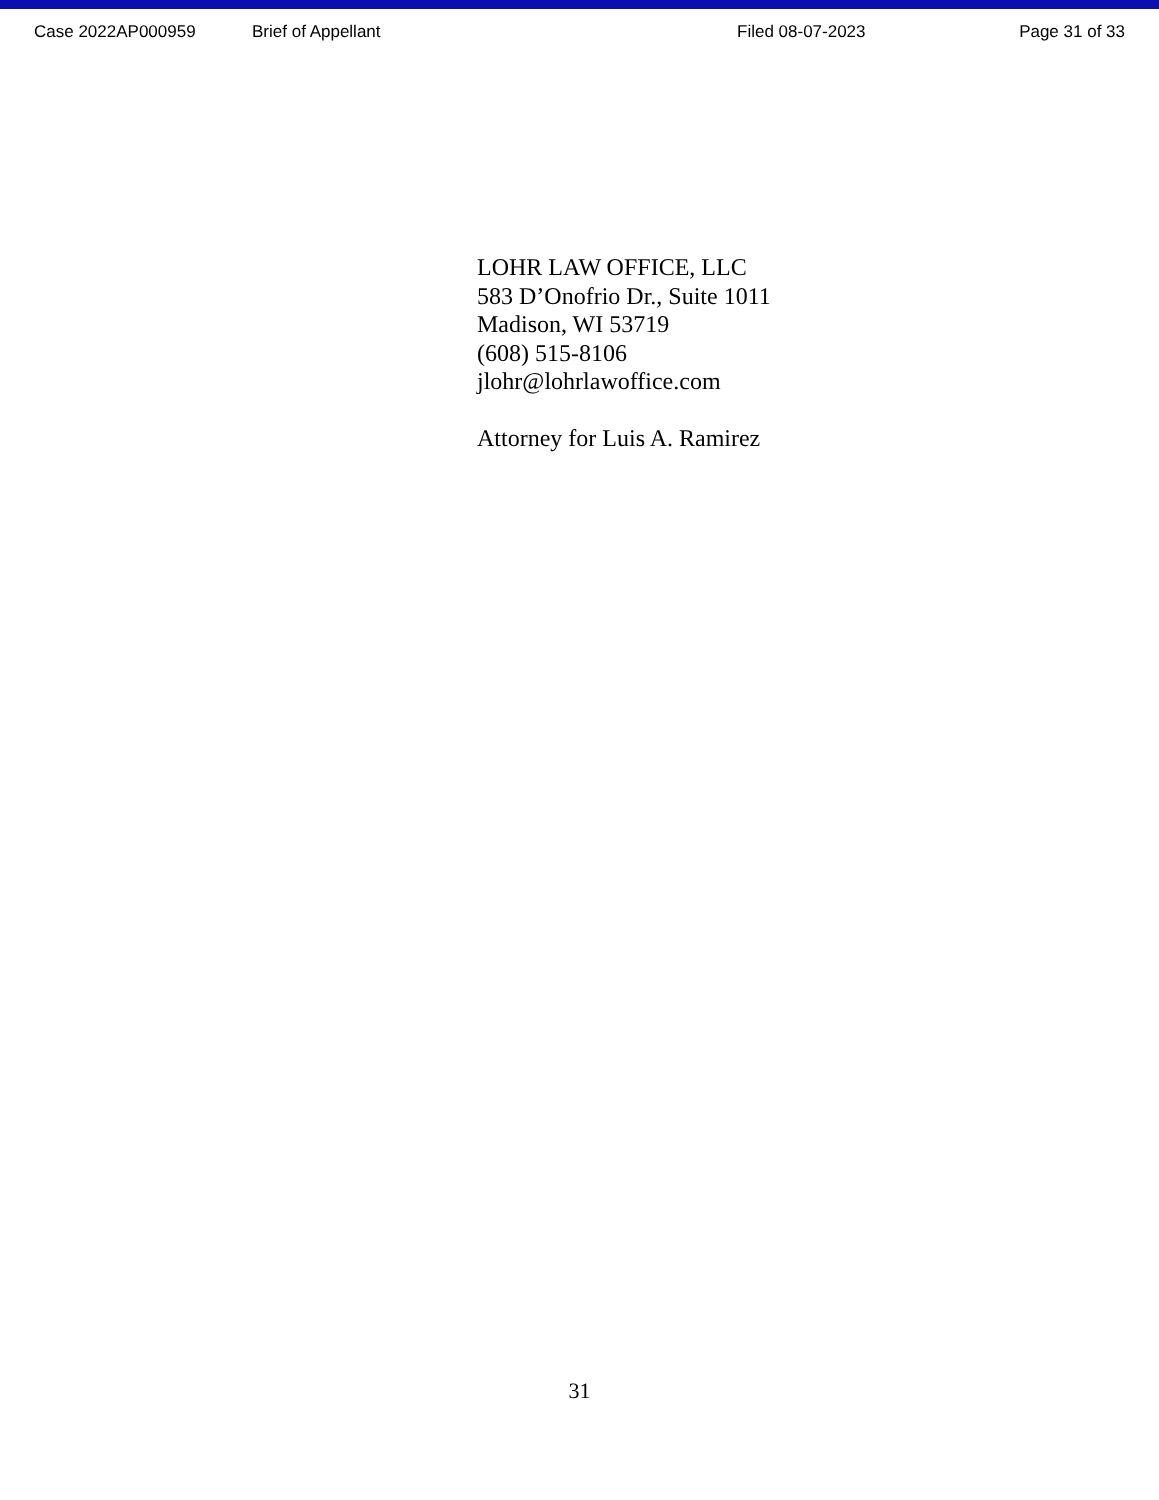Case 2022AP000959 Brief of Appellant Filed 08-07-2023 Page 31 of 33
LOHR LAW OFFICE, LLC
583 D’Onofrio Dr., Suite 1011
Madison, WI 53719
(608) 515-8106
jlohr@lohrlawoffice.com
Attorney for Luis A. Ramirez
31